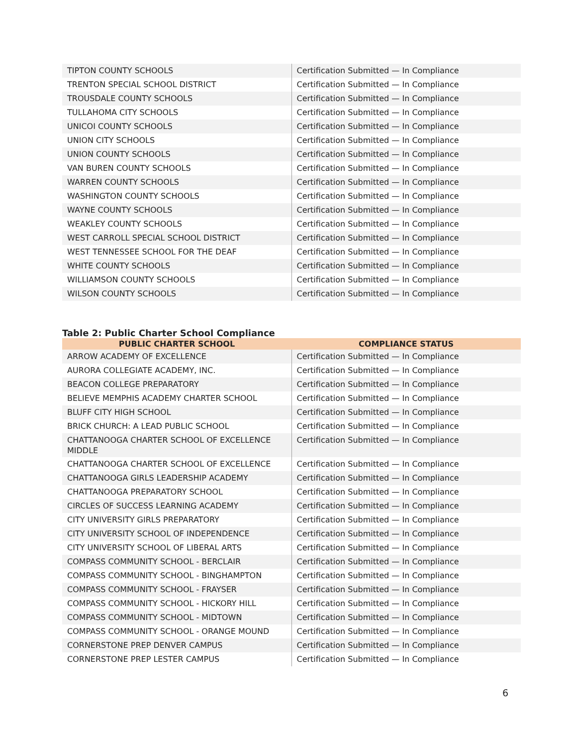| TIPTON COUNTY SCHOOLS | Certification Submitted — In Compliance |
| TRENTON SPECIAL SCHOOL DISTRICT | Certification Submitted — In Compliance |
| TROUSDALE COUNTY SCHOOLS | Certification Submitted — In Compliance |
| TULLAHOMA CITY SCHOOLS | Certification Submitted — In Compliance |
| UNICOI COUNTY SCHOOLS | Certification Submitted — In Compliance |
| UNION CITY SCHOOLS | Certification Submitted — In Compliance |
| UNION COUNTY SCHOOLS | Certification Submitted — In Compliance |
| VAN BUREN COUNTY SCHOOLS | Certification Submitted — In Compliance |
| WARREN COUNTY SCHOOLS | Certification Submitted — In Compliance |
| WASHINGTON COUNTY SCHOOLS | Certification Submitted — In Compliance |
| WAYNE COUNTY SCHOOLS | Certification Submitted — In Compliance |
| WEAKLEY COUNTY SCHOOLS | Certification Submitted — In Compliance |
| WEST CARROLL SPECIAL SCHOOL DISTRICT | Certification Submitted — In Compliance |
| WEST TENNESSEE SCHOOL FOR THE DEAF | Certification Submitted — In Compliance |
| WHITE COUNTY SCHOOLS | Certification Submitted — In Compliance |
| WILLIAMSON COUNTY SCHOOLS | Certification Submitted — In Compliance |
| WILSON COUNTY SCHOOLS | Certification Submitted — In Compliance |
Table 2: Public Charter School Compliance
| PUBLIC CHARTER SCHOOL | COMPLIANCE STATUS |
| --- | --- |
| ARROW ACADEMY OF EXCELLENCE | Certification Submitted — In Compliance |
| AURORA COLLEGIATE ACADEMY, INC. | Certification Submitted — In Compliance |
| BEACON COLLEGE PREPARATORY | Certification Submitted — In Compliance |
| BELIEVE MEMPHIS ACADEMY CHARTER SCHOOL | Certification Submitted — In Compliance |
| BLUFF CITY HIGH SCHOOL | Certification Submitted — In Compliance |
| BRICK CHURCH: A LEAD PUBLIC SCHOOL | Certification Submitted — In Compliance |
| CHATTANOOGA CHARTER SCHOOL OF EXCELLENCE MIDDLE | Certification Submitted — In Compliance |
| CHATTANOOGA CHARTER SCHOOL OF EXCELLENCE | Certification Submitted — In Compliance |
| CHATTANOOGA GIRLS LEADERSHIP ACADEMY | Certification Submitted — In Compliance |
| CHATTANOOGA PREPARATORY SCHOOL | Certification Submitted — In Compliance |
| CIRCLES OF SUCCESS LEARNING ACADEMY | Certification Submitted — In Compliance |
| CITY UNIVERSITY GIRLS PREPARATORY | Certification Submitted — In Compliance |
| CITY UNIVERSITY SCHOOL OF INDEPENDENCE | Certification Submitted — In Compliance |
| CITY UNIVERSITY SCHOOL OF LIBERAL ARTS | Certification Submitted — In Compliance |
| COMPASS COMMUNITY SCHOOL - BERCLAIR | Certification Submitted — In Compliance |
| COMPASS COMMUNITY SCHOOL - BINGHAMPTON | Certification Submitted — In Compliance |
| COMPASS COMMUNITY SCHOOL - FRAYSER | Certification Submitted — In Compliance |
| COMPASS COMMUNITY SCHOOL - HICKORY HILL | Certification Submitted — In Compliance |
| COMPASS COMMUNITY SCHOOL - MIDTOWN | Certification Submitted — In Compliance |
| COMPASS COMMUNITY SCHOOL - ORANGE MOUND | Certification Submitted — In Compliance |
| CORNERSTONE PREP DENVER CAMPUS | Certification Submitted — In Compliance |
| CORNERSTONE PREP LESTER CAMPUS | Certification Submitted — In Compliance |
6